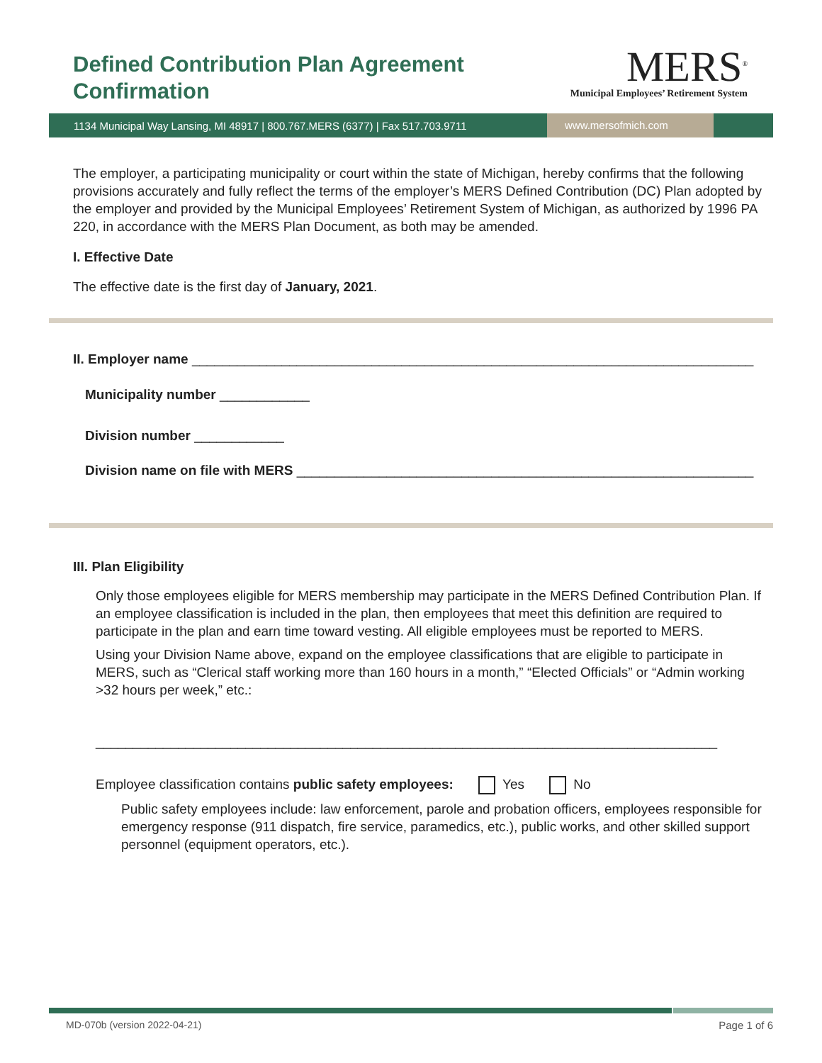Defined Contribution Plan Agreement
Confirmation
MERS<sup>®</sup>
Municipal Employees’ Retirement System
1134 Municipal Way Lansing, MI 48917 | 800.767.MERS (6377) | Fax 517.703.9711
www.mersofmich.com
The employer, a participating municipality or court within the state of Michigan, hereby confirms that the following provisions accurately and fully reflect the terms of the employer’s MERS Defined Contribution (DC) Plan adopted by the employer and provided by the Municipal Employees’ Retirement System of Michigan, as authorized by 1996 PA 220, in accordance with the MERS Plan Document, as both may be amended.
I. Effective Date
The effective date is the first day of January, 2021.
II. Employer name ___________________________________________________________________________
Municipality number ____________
Division number ____________
Division name on file with MERS _____________________________________________________________
III. Plan Eligibility
Only those employees eligible for MERS membership may participate in the MERS Defined Contribution Plan. If an employee classification is included in the plan, then employees that meet this definition are required to participate in the plan and earn time toward vesting. All eligible employees must be reported to MERS.
Using your Division Name above, expand on the employee classifications that are eligible to participate in MERS, such as “Clerical staff working more than 160 hours in a month,” “Elected Officials” or “Admin working >32 hours per week,” etc.:
___________________________________________________________________________________
Employee classification contains public safety employees: Yes No
Public safety employees include: law enforcement, parole and probation officers, employees responsible for emergency response (911 dispatch, fire service, paramedics, etc.), public works, and other skilled support personnel (equipment operators, etc.).
MD-070b (version 2022-04-21) Page 1 of 6